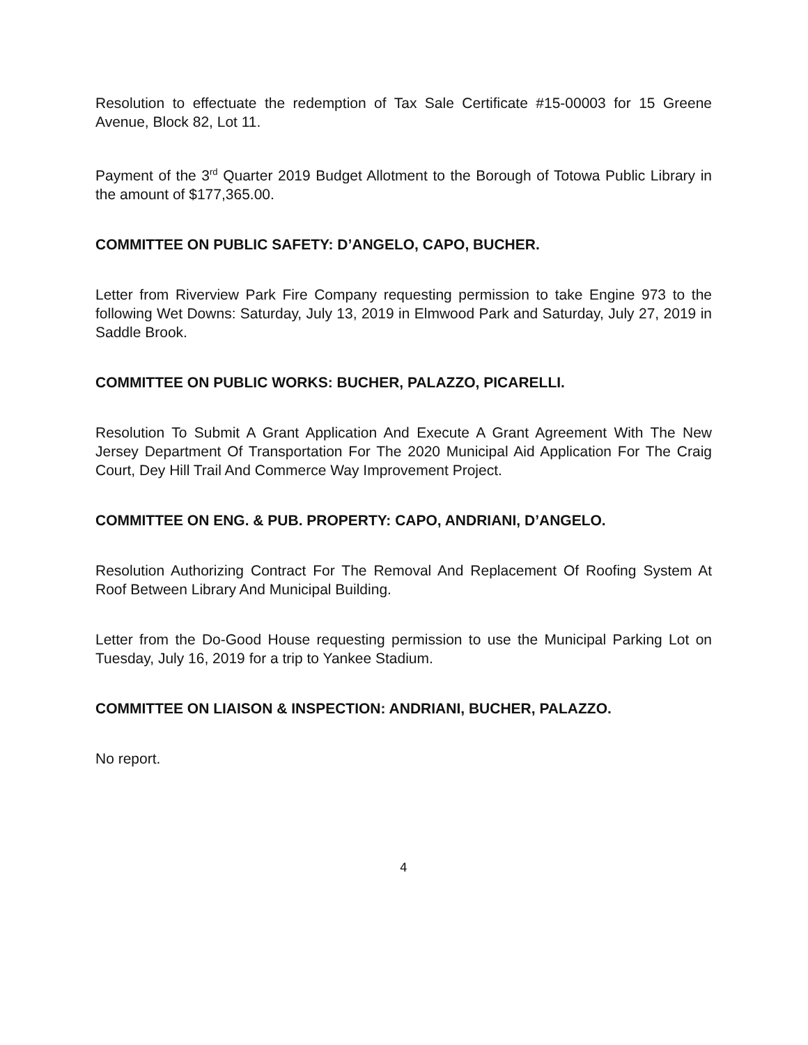Resolution to effectuate the redemption of Tax Sale Certificate #15-00003 for 15 Greene Avenue, Block 82, Lot 11.
Payment of the 3<sup>rd</sup> Quarter 2019 Budget Allotment to the Borough of Totowa Public Library in the amount of $177,365.00.
COMMITTEE ON PUBLIC SAFETY: D’ANGELO, CAPO, BUCHER.
Letter from Riverview Park Fire Company requesting permission to take Engine 973 to the following Wet Downs: Saturday, July 13, 2019 in Elmwood Park and Saturday, July 27, 2019 in Saddle Brook.
COMMITTEE ON PUBLIC WORKS: BUCHER, PALAZZO, PICARELLI.
Resolution To Submit A Grant Application And Execute A Grant Agreement With The New Jersey Department Of Transportation For The 2020 Municipal Aid Application For The Craig Court, Dey Hill Trail And Commerce Way Improvement Project.
COMMITTEE ON ENG. & PUB. PROPERTY: CAPO, ANDRIANI, D’ANGELO.
Resolution Authorizing Contract For The Removal And Replacement Of Roofing System At Roof Between Library And Municipal Building.
Letter from the Do-Good House requesting permission to use the Municipal Parking Lot on Tuesday, July 16, 2019 for a trip to Yankee Stadium.
COMMITTEE ON LIAISON & INSPECTION: ANDRIANI, BUCHER, PALAZZO.
No report.
4